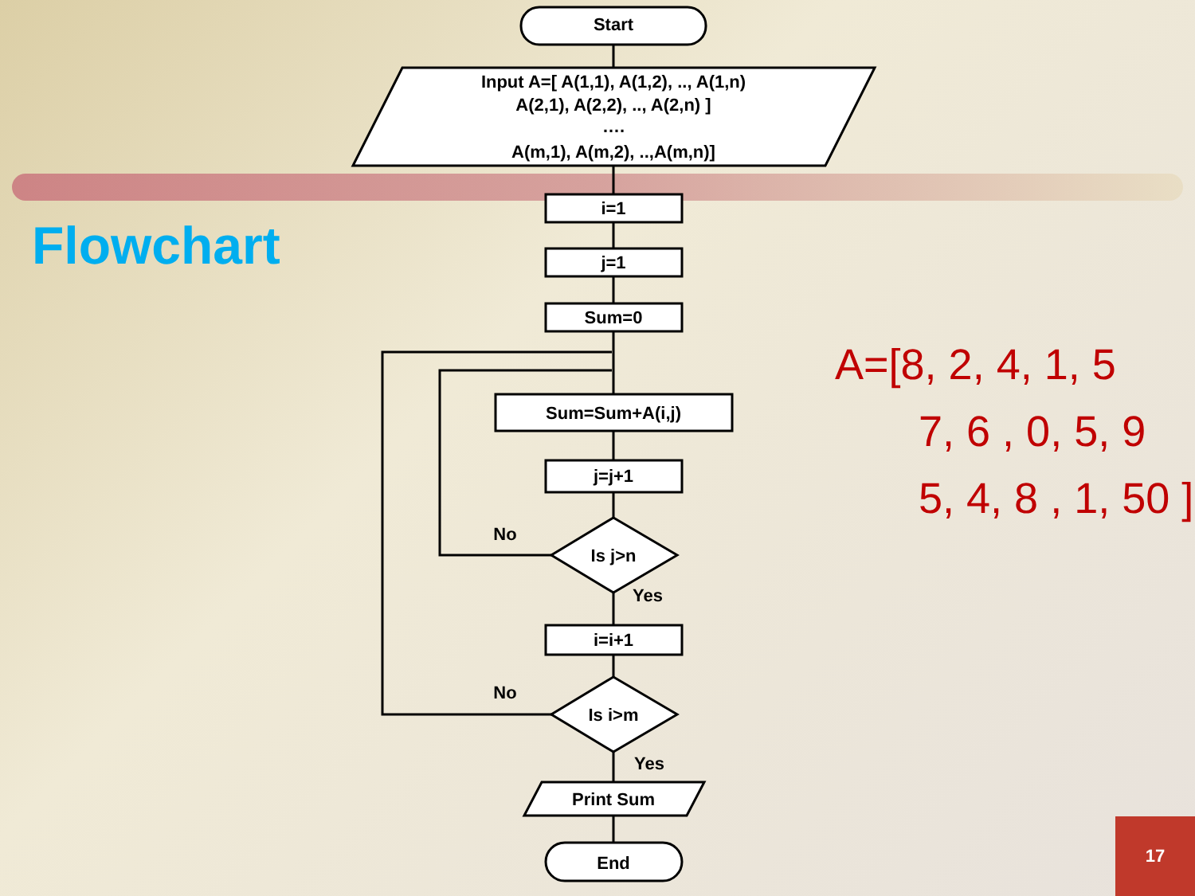Flowchart
Start
Input A=[ A(1,1), A(1,2), .., A(1,n)
A(2,1), A(2,2), .., A(2,n) ]
….
A(m,1), A(m,2), ..,A(m,n)]
i=1
j=1
Sum=0
Sum=Sum+A(i,j)
j=j+1
Is j>n
No
Yes
i=i+1
Is i>m
No
Yes
Print Sum
End
A=[8, 2, 4, 1, 5
7, 6 , 0, 5, 9
5, 4, 8 , 1, 50 ]
17